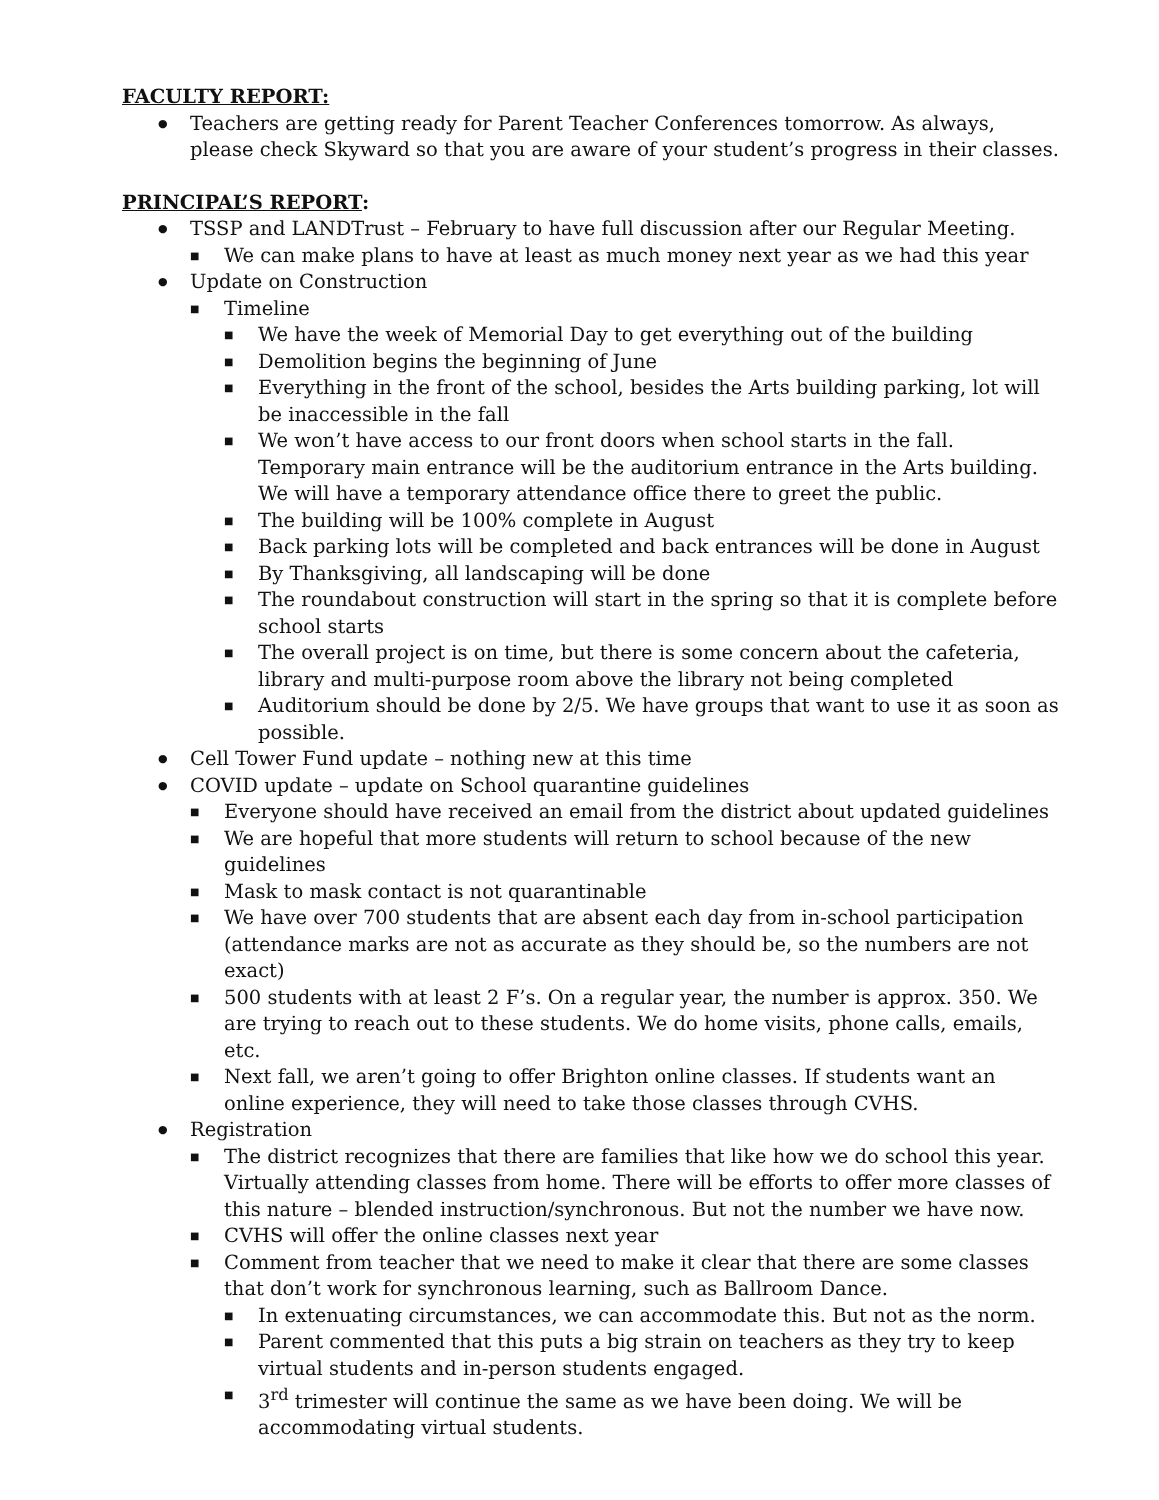FACULTY REPORT:
Teachers are getting ready for Parent Teacher Conferences tomorrow. As always, please check Skyward so that you are aware of your student’s progress in their classes.
PRINCIPAL’S REPORT:
TSSP and LANDTrust – February to have full discussion after our Regular Meeting.
We can make plans to have at least as much money next year as we had this year
Update on Construction
Timeline
We have the week of Memorial Day to get everything out of the building
Demolition begins the beginning of June
Everything in the front of the school, besides the Arts building parking, lot will be inaccessible in the fall
We won’t have access to our front doors when school starts in the fall. Temporary main entrance will be the auditorium entrance in the Arts building. We will have a temporary attendance office there to greet the public.
The building will be 100% complete in August
Back parking lots will be completed and back entrances will be done in August
By Thanksgiving, all landscaping will be done
The roundabout construction will start in the spring so that it is complete before school starts
The overall project is on time, but there is some concern about the cafeteria, library and multi-purpose room above the library not being completed
Auditorium should be done by 2/5. We have groups that want to use it as soon as possible.
Cell Tower Fund update – nothing new at this time
COVID update – update on School quarantine guidelines
Everyone should have received an email from the district about updated guidelines
We are hopeful that more students will return to school because of the new guidelines
Mask to mask contact is not quarantinable
We have over 700 students that are absent each day from in-school participation (attendance marks are not as accurate as they should be, so the numbers are not exact)
500 students with at least 2 F’s. On a regular year, the number is approx. 350. We are trying to reach out to these students. We do home visits, phone calls, emails, etc.
Next fall, we aren’t going to offer Brighton online classes. If students want an online experience, they will need to take those classes through CVHS.
Registration
The district recognizes that there are families that like how we do school this year. Virtually attending classes from home. There will be efforts to offer more classes of this nature – blended instruction/synchronous. But not the number we have now.
CVHS will offer the online classes next year
Comment from teacher that we need to make it clear that there are some classes that don’t work for synchronous learning, such as Ballroom Dance.
In extenuating circumstances, we can accommodate this. But not as the norm.
Parent commented that this puts a big strain on teachers as they try to keep virtual students and in-person students engaged.
3<sup>rd</sup> trimester will continue the same as we have been doing. We will be accommodating virtual students.